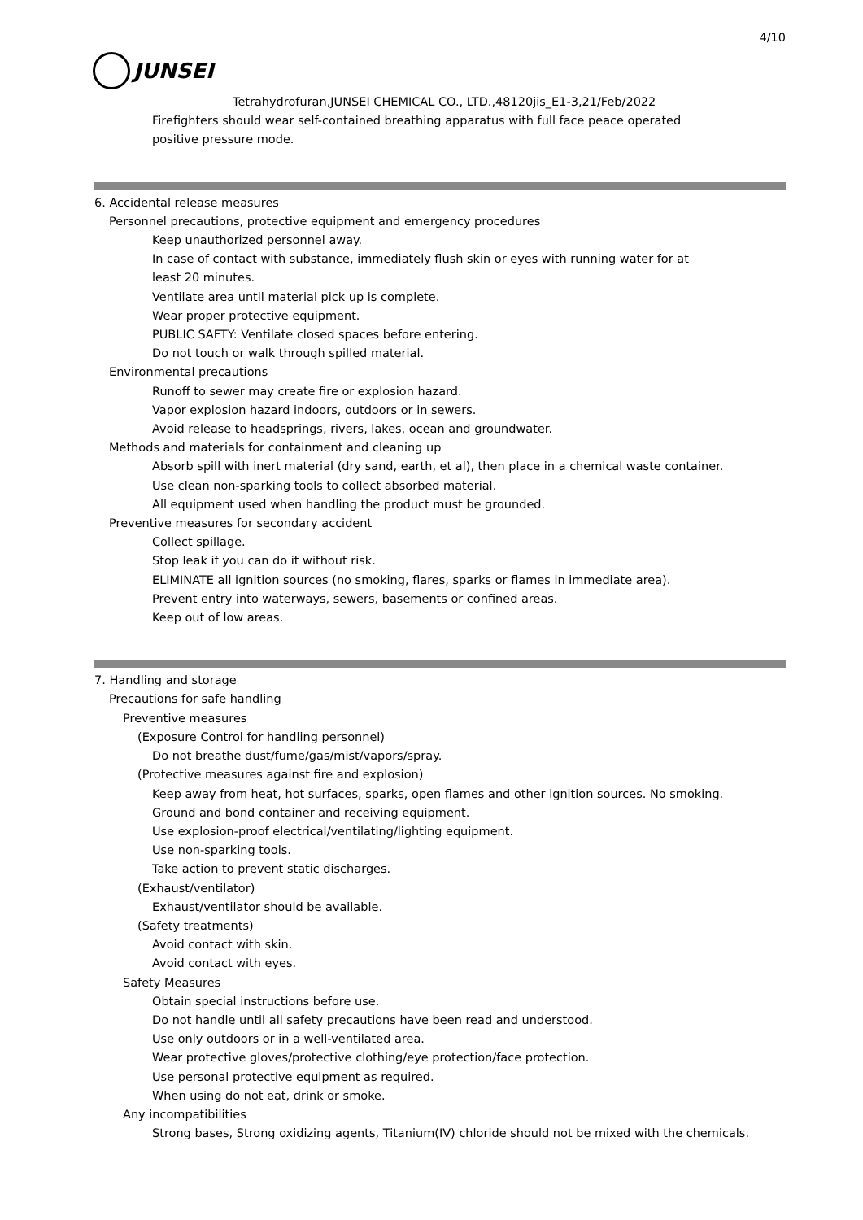JUNSEI
4/10
Tetrahydrofuran,JUNSEI CHEMICAL CO., LTD.,48120jis_E1-3,21/Feb/2022
Firefighters should wear self-contained breathing apparatus with full face peace operated
positive pressure mode.
6. Accidental release measures
Personnel precautions, protective equipment and emergency procedures
Keep unauthorized personnel away.
In case of contact with substance, immediately flush skin or eyes with running water for at
least 20 minutes.
Ventilate area until material pick up is complete.
Wear proper protective equipment.
PUBLIC SAFTY: Ventilate closed spaces before entering.
Do not touch or walk through spilled material.
Environmental precautions
Runoff to sewer may create fire or explosion hazard.
Vapor explosion hazard indoors, outdoors or in sewers.
Avoid release to headsprings, rivers, lakes, ocean and groundwater.
Methods and materials for containment and cleaning up
Absorb spill with inert material (dry sand, earth, et al), then place in a chemical waste container.
Use clean non-sparking tools to collect absorbed material.
All equipment used when handling the product must be grounded.
Preventive measures for secondary accident
Collect spillage.
Stop leak if you can do it without risk.
ELIMINATE all ignition sources (no smoking, flares, sparks or flames in immediate area).
Prevent entry into waterways, sewers, basements or confined areas.
Keep out of low areas.
7. Handling and storage
Precautions for safe handling
Preventive measures
(Exposure Control for handling personnel)
Do not breathe dust/fume/gas/mist/vapors/spray.
(Protective measures against fire and explosion)
Keep away from heat, hot surfaces, sparks, open flames and other ignition sources. No smoking.
Ground and bond container and receiving equipment.
Use explosion-proof electrical/ventilating/lighting equipment.
Use non-sparking tools.
Take action to prevent static discharges.
(Exhaust/ventilator)
Exhaust/ventilator should be available.
(Safety treatments)
Avoid contact with skin.
Avoid contact with eyes.
Safety Measures
Obtain special instructions before use.
Do not handle until all safety precautions have been read and understood.
Use only outdoors or in a well-ventilated area.
Wear protective gloves/protective clothing/eye protection/face protection.
Use personal protective equipment as required.
When using do not eat, drink or smoke.
Any incompatibilities
Strong bases, Strong oxidizing agents, Titanium(IV) chloride should not be mixed with the chemicals.